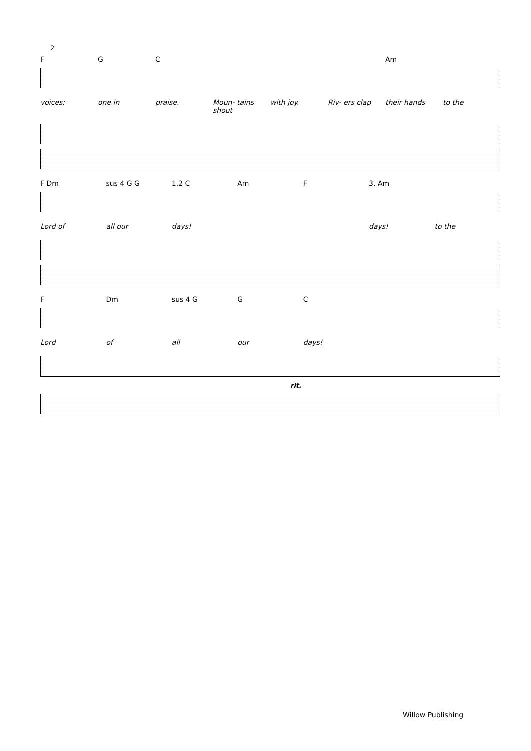2
FGC Am
voices; one in praise. Moun- tains shout with joy. Riv- ers clap their hands to the
F Dm sus 4 G G 1.2 C Am F 3. Am
Lord of all our days! days! to the
F Dm sus 4 G GC
Lord of all our days!
rit.
Willow Publishing